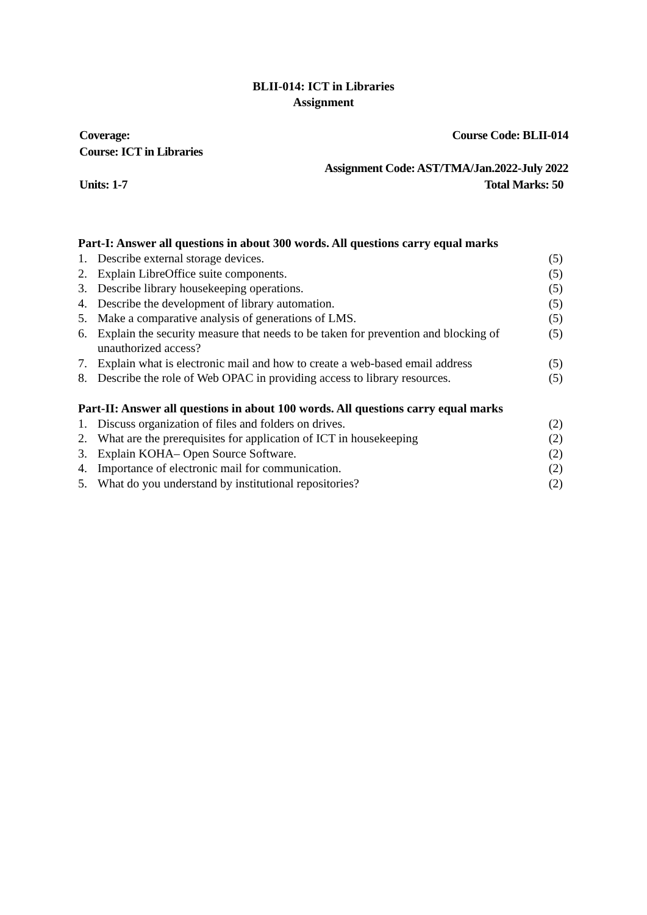BLII-014: ICT in Libraries
Assignment
Coverage: Course Code: BLII-014
Course: ICT in Libraries
Assignment Code: AST/TMA/Jan.2022-July 2022
Units: 1-7 Total Marks: 50
Part-I: Answer all questions in about 300 words. All questions carry equal marks
1. Describe external storage devices. (5)
2. Explain LibreOffice suite components. (5)
3. Describe library housekeeping operations. (5)
4. Describe the development of library automation. (5)
5. Make a comparative analysis of generations of LMS. (5)
6. Explain the security measure that needs to be taken for prevention and blocking of unauthorized access? (5)
7. Explain what is electronic mail and how to create a web-based email address (5)
8. Describe the role of Web OPAC in providing access to library resources. (5)
Part-II: Answer all questions in about 100 words. All questions carry equal marks
1. Discuss organization of files and folders on drives. (2)
2. What are the prerequisites for application of ICT in housekeeping (2)
3. Explain KOHA– Open Source Software. (2)
4. Importance of electronic mail for communication. (2)
5. What do you understand by institutional repositories? (2)